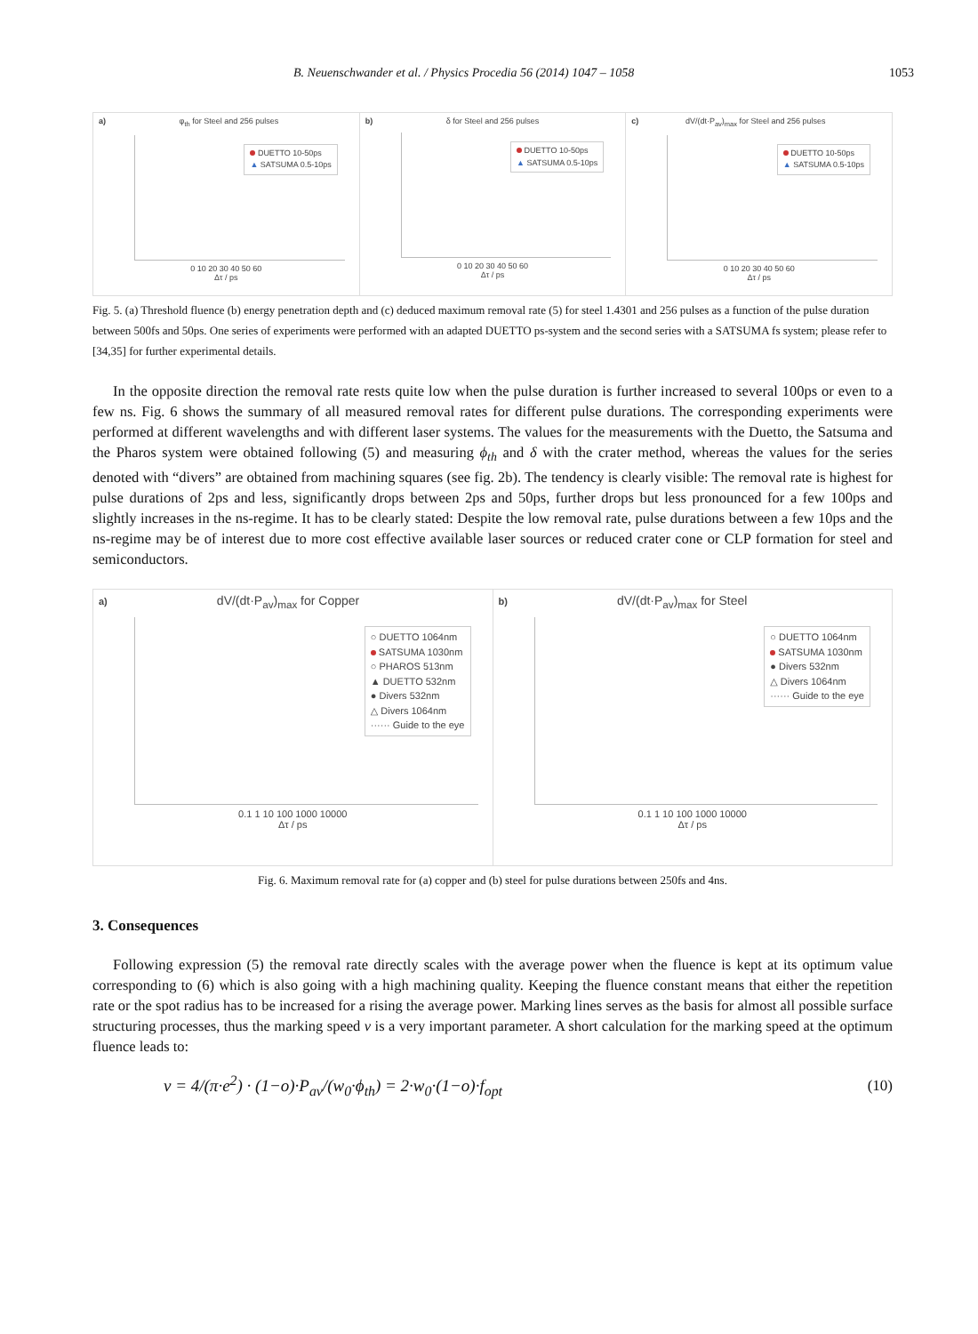B. Neuenschwander et al. / Physics Procedia 56 (2014) 1047 – 1058 1053
a) φ<sub>th</sub> for Steel and 256 pulses
DUETTO 10-50ps
▲ SATSUMA 0.5-10ps
0 10 20 30 40 50 60
Δτ / ps
b) δ for Steel and 256 pulses
DUETTO 10-50ps
▲ SATSUMA 0.5-10ps
0 10 20 30 40 50 60
Δτ / ps
c) dV/(dt·P<sub>av</sub>)<sub>max</sub> for Steel and 256 pulses
DUETTO 10-50ps
▲ SATSUMA 0.5-10ps
0 10 20 30 40 50 60
Δτ / ps
Fig. 5. (a) Threshold fluence (b) energy penetration depth and (c) deduced maximum removal rate (5) for steel 1.4301 and 256 pulses as a function of the pulse duration between 500fs and 50ps. One series of experiments were performed with an adapted DUETTO ps-system and the second series with a SATSUMA fs system; please refer to [34,35] for further experimental details.
In the opposite direction the removal rate rests quite low when the pulse duration is further increased to several 100ps or even to a few ns. Fig. 6 shows the summary of all measured removal rates for different pulse durations. The corresponding experiments were performed at different wavelengths and with different laser systems. The values for the measurements with the Duetto, the Satsuma and the Pharos system were obtained following (5) and measuring ϕ<sub>th</sub> and δ with the crater method, whereas the values for the series denoted with “divers” are obtained from machining squares (see fig. 2b). The tendency is clearly visible: The removal rate is highest for pulse durations of 2ps and less, significantly drops between 2ps and 50ps, further drops but less pronounced for a few 100ps and slightly increases in the ns-regime. It has to be clearly stated: Despite the low removal rate, pulse durations between a few 10ps and the ns-regime may be of interest due to more cost effective available laser sources or reduced crater cone or CLP formation for steel and semiconductors.
a) dV/(dt·P<sub>av</sub>)<sub>max</sub> for Copper
○ DUETTO 1064nm
SATSUMA 1030nm
○ PHAROS 513nm
▲ DUETTO 532nm
● Divers 532nm
△ Divers 1064nm
······ Guide to the eye
0.1 1 10 100 1000 10000
Δτ / ps
b) dV/(dt·P<sub>av</sub>)<sub>max</sub> for Steel
○ DUETTO 1064nm
SATSUMA 1030nm
● Divers 532nm
△ Divers 1064nm
······ Guide to the eye
0.1 1 10 100 1000 10000
Δτ / ps
Fig. 6. Maximum removal rate for (a) copper and (b) steel for pulse durations between 250fs and 4ns.
3. Consequences
Following expression (5) the removal rate directly scales with the average power when the fluence is kept at its optimum value corresponding to (6) which is also going with a high machining quality. Keeping the fluence constant means that either the repetition rate or the spot radius has to be increased for a rising the average power. Marking lines serves as the basis for almost all possible surface structuring processes, thus the marking speed v is a very important parameter. A short calculation for the marking speed at the optimum fluence leads to:
v = 4/(π·e<sup>2</sup>) · (1−o)·P<sub>av</sub>/(w<sub>0</sub>·ϕ<sub>th</sub>) = 2·w<sub>0</sub>·(1−o)·f<sub>opt</sub> (10)